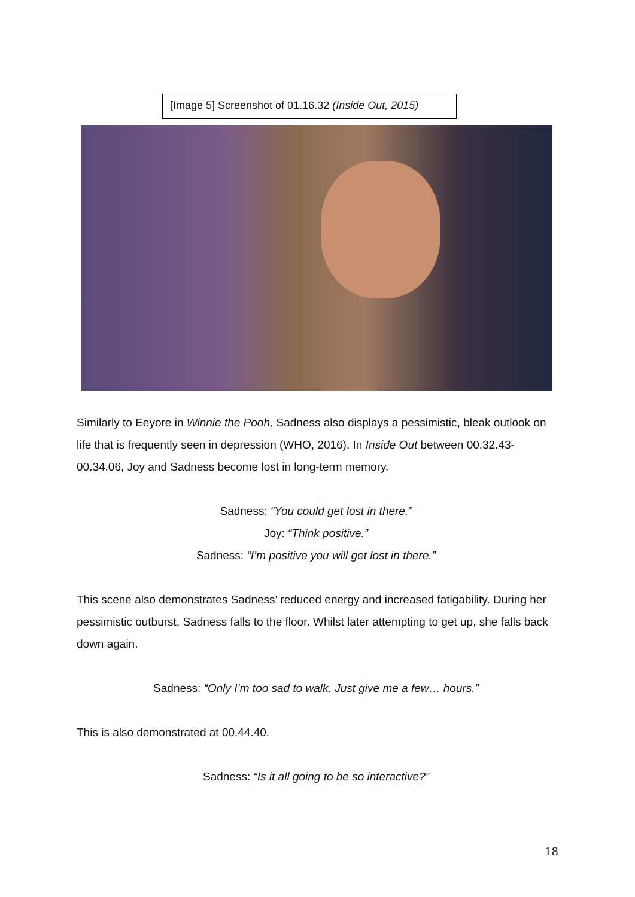[Image 5] Screenshot of 01.16.32 (Inside Out, 2015)
Similarly to Eeyore in Winnie the Pooh, Sadness also displays a pessimistic, bleak outlook on life that is frequently seen in depression (WHO, 2016). In Inside Out between 00.32.43-00.34.06, Joy and Sadness become lost in long-term memory.
Sadness: “You could get lost in there.”
Joy: “Think positive.”
Sadness: “I’m positive you will get lost in there.”
This scene also demonstrates Sadness’ reduced energy and increased fatigability. During her pessimistic outburst, Sadness falls to the floor. Whilst later attempting to get up, she falls back down again.
Sadness: “Only I’m too sad to walk. Just give me a few… hours.”
This is also demonstrated at 00.44.40.
Sadness: “Is it all going to be so interactive?”
18